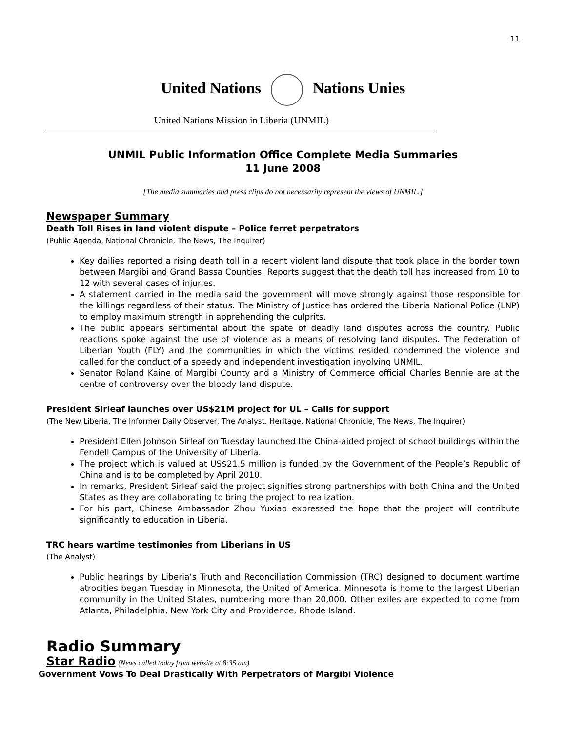11
United Nations Nations Unies
United Nations Mission in Liberia (UNMIL)
UNMIL Public Information Office Complete Media Summaries
11 June 2008
[The media summaries and press clips do not necessarily represent the views of UNMIL.]
Newspaper Summary
Death Toll Rises in land violent dispute – Police ferret perpetrators
(Public Agenda, National Chronicle, The News, The Inquirer)
Key dailies reported a rising death toll in a recent violent land dispute that took place in the border town between Margibi and Grand Bassa Counties. Reports suggest that the death toll has increased from 10 to 12 with several cases of injuries.
A statement carried in the media said the government will move strongly against those responsible for the killings regardless of their status. The Ministry of Justice has ordered the Liberia National Police (LNP) to employ maximum strength in apprehending the culprits.
The public appears sentimental about the spate of deadly land disputes across the country. Public reactions spoke against the use of violence as a means of resolving land disputes. The Federation of Liberian Youth (FLY) and the communities in which the victims resided condemned the violence and called for the conduct of a speedy and independent investigation involving UNMIL.
Senator Roland Kaine of Margibi County and a Ministry of Commerce official Charles Bennie are at the centre of controversy over the bloody land dispute.
President Sirleaf launches over US$21M project for UL – Calls for support
(The New Liberia, The Informer Daily Observer, The Analyst. Heritage, National Chronicle, The News, The Inquirer)
President Ellen Johnson Sirleaf on Tuesday launched the China-aided project of school buildings within the Fendell Campus of the University of Liberia.
The project which is valued at US$21.5 million is funded by the Government of the People’s Republic of China and is to be completed by April 2010.
In remarks, President Sirleaf said the project signifies strong partnerships with both China and the United States as they are collaborating to bring the project to realization.
For his part, Chinese Ambassador Zhou Yuxiao expressed the hope that the project will contribute significantly to education in Liberia.
TRC hears wartime testimonies from Liberians in US
(The Analyst)
Public hearings by Liberia’s Truth and Reconciliation Commission (TRC) designed to document wartime atrocities began Tuesday in Minnesota, the United of America. Minnesota is home to the largest Liberian community in the United States, numbering more than 20,000. Other exiles are expected to come from Atlanta, Philadelphia, New York City and Providence, Rhode Island.
Radio Summary
Star Radio (News culled today from website at 8:35 am)
Government Vows To Deal Drastically With Perpetrators of Margibi Violence